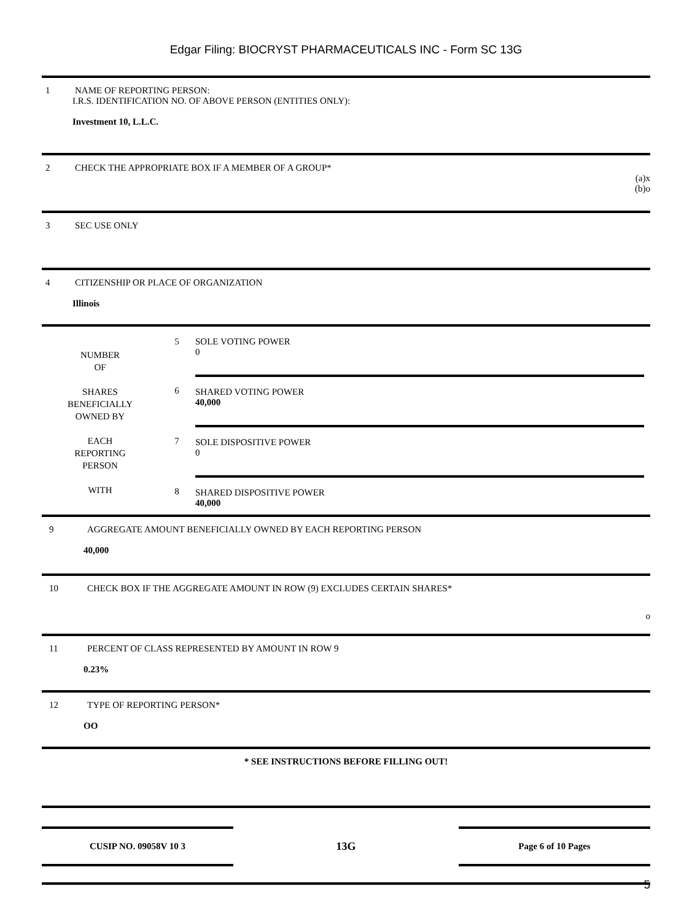Edgar Filing: BIOCRYST PHARMACEUTICALS INC - Form SC 13G
1 NAME OF REPORTING PERSON:
I.R.S. IDENTIFICATION NO. OF ABOVE PERSON (ENTITIES ONLY):
Investment 10, L.L.C.
2 CHECK THE APPROPRIATE BOX IF A MEMBER OF A GROUP*
(a)x
(b)o
3 SEC USE ONLY
4 CITIZENSHIP OR PLACE OF ORGANIZATION
Illinois
| NUMBER OF SHARES BENEFICIALLY OWNED BY EACH REPORTING PERSON WITH | 5 | SOLE VOTING POWER 0 |
| | 6 | SHARED VOTING POWER 40,000 |
| | 7 | SOLE DISPOSITIVE POWER 0 |
| | 8 | SHARED DISPOSITIVE POWER 40,000 |
9 AGGREGATE AMOUNT BENEFICIALLY OWNED BY EACH REPORTING PERSON
40,000
10 CHECK BOX IF THE AGGREGATE AMOUNT IN ROW (9) EXCLUDES CERTAIN SHARES*
o
11 PERCENT OF CLASS REPRESENTED BY AMOUNT IN ROW 9
0.23%
12 TYPE OF REPORTING PERSON*
OO
* SEE INSTRUCTIONS BEFORE FILLING OUT!
CUSIP NO. 09058V 10 3
13G
Page 6 of 10 Pages
5